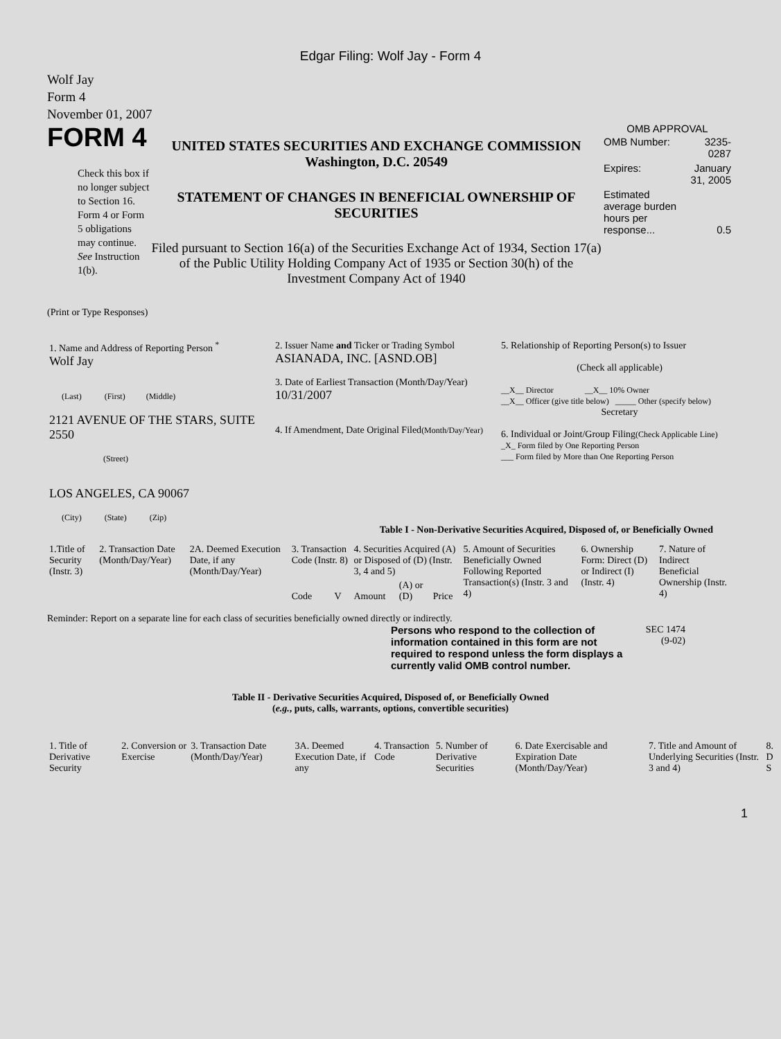Edgar Filing: Wolf Jay - Form 4
Wolf Jay
Form 4
November 01, 2007
FORM 4
Check this box if no longer subject to Section 16. Form 4 or Form 5 obligations may continue. See Instruction 1(b).
UNITED STATES SECURITIES AND EXCHANGE COMMISSION
Washington, D.C. 20549
STATEMENT OF CHANGES IN BENEFICIAL OWNERSHIP OF SECURITIES
Filed pursuant to Section 16(a) of the Securities Exchange Act of 1934, Section 17(a) of the Public Utility Holding Company Act of 1935 or Section 30(h) of the Investment Company Act of 1940
OMB APPROVAL
| OMB Number: | 3235-0287 |
| Expires: | January 31, 2005 |
| Estimated average burden hours per response... | 0.5 |
(Print or Type Responses)
| 1. Name and Address of Reporting Person <sup>*</sup> Wolf Jay (Last) (First) (Middle) 2121 AVENUE OF THE STARS, SUITE 2550 (Street) LOS ANGELES, CA 90067 (City) (State) (Zip) | 2. Issuer Name and Ticker or Trading Symbol ASIANADA, INC. [ASND.OB] 3. Date of Earliest Transaction (Month/Day/Year) 10/31/2007 4. If Amendment, Date Original Filed (Month/Day/Year) | 5. Relationship of Reporting Person(s) to Issuer (Check all applicable) __X__ Director __X__ 10% Owner __X__ Officer (give title below) _____ Other (specify below) Secretary 6. Individual or Joint/Group Filing (Check Applicable Line) _X_ Form filed by One Reporting Person ___ Form filed by More than One Reporting Person |
Table I - Non-Derivative Securities Acquired, Disposed of, or Beneficially Owned
| 1.Title of Security (Instr. 3) | 2. Transaction Date (Month/Day/Year) | 2A. Deemed Execution Date, if any (Month/Day/Year) | 3. Transaction Code (Instr. 8) | | 4. Securities Acquired (A) or Disposed of (D) (Instr. 3, 4 and 5) | | | 5. Amount of Securities Beneficially Owned Following Reported Transaction(s) (Instr. 3 and 4) | 6. Ownership Form: Direct (D) or Indirect (I) (Instr. 4) | 7. Nature of Indirect Beneficial Ownership (Instr. 4) |
| --- | --- | --- | --- | --- | --- | --- | --- | --- | --- | --- |
| | | | Code | V | Amount | (A) or (D) | Price | | | |
Reminder: Report on a separate line for each class of securities beneficially owned directly or indirectly.
Persons who respond to the collection of information contained in this form are not required to respond unless the form displays a currently valid OMB control number.
SEC 1474
(9-02)
Table II - Derivative Securities Acquired, Disposed of, or Beneficially Owned
(e.g., puts, calls, warrants, options, convertible securities)
| 1. Title of Derivative Security | 2. Conversion or Exercise | 3. Transaction Date (Month/Day/Year) | 3A. Deemed Execution Date, if any | 4. Transaction Code | 5. Number of Derivative Securities | 6. Date Exercisable and Expiration Date (Month/Day/Year) | 7. Title and Amount of Underlying Securities (Instr. 3 and 4) | 8. D S |
| --- | --- | --- | --- | --- | --- | --- | --- | --- |
1